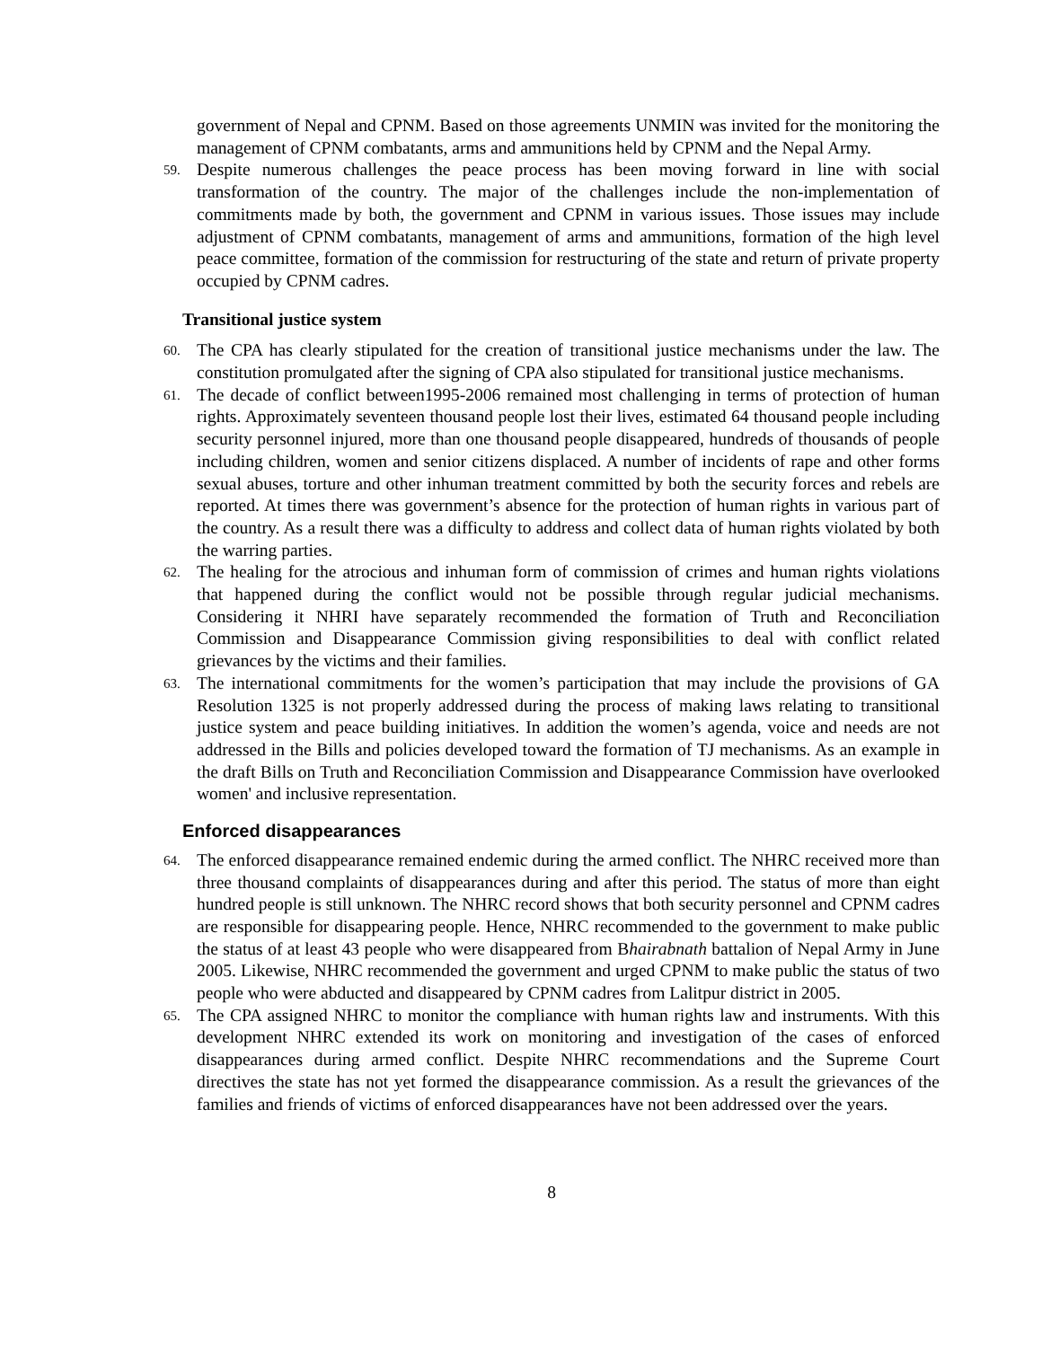government of Nepal and CPNM. Based on those agreements UNMIN was invited for the monitoring the management of CPNM combatants, arms and ammunitions held by CPNM and the Nepal Army.
59.
Despite numerous challenges the peace process has been moving forward in line with social transformation of the country. The major of the challenges include the non-implementation of commitments made by both, the government and CPNM in various issues. Those issues may include adjustment of CPNM combatants, management of arms and ammunitions, formation of the high level peace committee, formation of the commission for restructuring of the state and return of private property occupied by CPNM cadres.
Transitional justice system
60.
The CPA has clearly stipulated for the creation of transitional justice mechanisms under the law. The constitution promulgated after the signing of CPA also stipulated for transitional justice mechanisms.
61.
The decade of conflict between1995-2006 remained most challenging in terms of protection of human rights. Approximately seventeen thousand people lost their lives, estimated 64 thousand people including security personnel injured, more than one thousand people disappeared, hundreds of thousands of people including children, women and senior citizens displaced. A number of incidents of rape and other forms sexual abuses, torture and other inhuman treatment committed by both the security forces and rebels are reported. At times there was government’s absence for the protection of human rights in various part of the country. As a result there was a difficulty to address and collect data of human rights violated by both the warring parties.
62.
The healing for the atrocious and inhuman form of commission of crimes and human rights violations that happened during the conflict would not be possible through regular judicial mechanisms. Considering it NHRI have separately recommended the formation of Truth and Reconciliation Commission and Disappearance Commission giving responsibilities to deal with conflict related grievances by the victims and their families.
63.
The international commitments for the women’s participation that may include the provisions of GA Resolution 1325 is not properly addressed during the process of making laws relating to transitional justice system and peace building initiatives. In addition the women’s agenda, voice and needs are not addressed in the Bills and policies developed toward the formation of TJ mechanisms. As an example in the draft Bills on Truth and Reconciliation Commission and Disappearance Commission have overlooked women' and inclusive representation.
Enforced disappearances
64.
The enforced disappearance remained endemic during the armed conflict. The NHRC received more than three thousand complaints of disappearances during and after this period. The status of more than eight hundred people is still unknown. The NHRC record shows that both security personnel and CPNM cadres are responsible for disappearing people. Hence, NHRC recommended to the government to make public the status of at least 43 people who were disappeared from Bhairabnath battalion of Nepal Army in June 2005. Likewise, NHRC recommended the government and urged CPNM to make public the status of two people who were abducted and disappeared by CPNM cadres from Lalitpur district in 2005.
65.
The CPA assigned NHRC to monitor the compliance with human rights law and instruments. With this development NHRC extended its work on monitoring and investigation of the cases of enforced disappearances during armed conflict. Despite NHRC recommendations and the Supreme Court directives the state has not yet formed the disappearance commission. As a result the grievances of the families and friends of victims of enforced disappearances have not been addressed over the years.
8